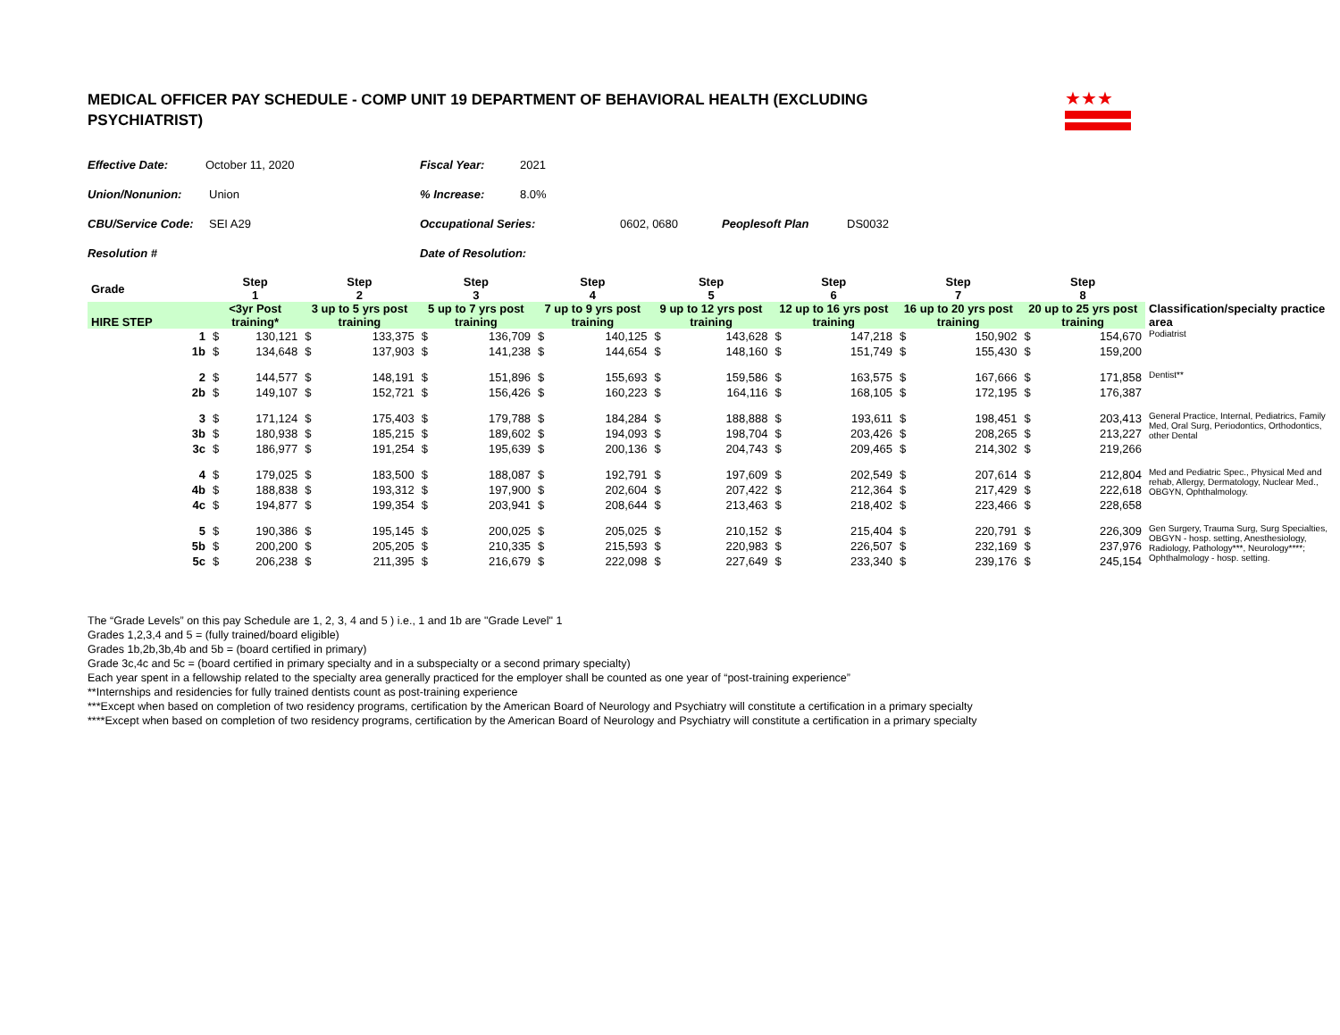MEDICAL OFFICER PAY SCHEDULE - COMP UNIT 19 DEPARTMENT OF BEHAVIORAL HEALTH (EXCLUDING PSYCHIATRIST)
★★★
Effective Date: October 11, 2020 Fiscal Year: 2021
Union/Nonunion: Union% Increase: 8.0%
CBU/Service Code: SEI A29 Occupational Series: 0602, 0680 Peoplesoft Plan DS0032
Resolution # Date of Resolution:
| Grade | Step 1 | | Step 2 | | Step 3 | | Step 4 | | Step 5 | | Step 6 | | Step 7 | | Step 8 | | |
| --- | --- | --- | --- | --- | --- | --- | --- | --- | --- | --- | --- | --- | --- | --- | --- | --- | --- |
| HIRE STEP | <3yr Post training* | | 3 up to 5 yrs post training | | 5 up to 7 yrs post training | | 7 up to 9 yrs post training | | 9 up to 12 yrs post training | | 12 up to 16 yrs post training | | 16 up to 20 yrs post training | | 20 up to 25 yrs post training | | Classification/specialty practice area |
| 1 | $ | 130,121 | $ | 133,375 | $ | 136,709 | $ | 140,125 | $ | 143,628 | $ | 147,218 | $ | 150,902 | $ | 154,670 | Podiatrist |
| 1b | $ | 134,648 | $ | 137,903 | $ | 141,238 | $ | 144,654 | $ | 148,160 | $ | 151,749 | $ | 155,430 | $ | 159,200 | |
| 2 | $ | 144,577 | $ | 148,191 | $ | 151,896 | $ | 155,693 | $ | 159,586 | $ | 163,575 | $ | 167,666 | $ | 171,858 | Dentist** |
| 2b | $ | 149,107 | $ | 152,721 | $ | 156,426 | $ | 160,223 | $ | 164,116 | $ | 168,105 | $ | 172,195 | $ | 176,387 | |
| 3 | $ | 171,124 | $ | 175,403 | $ | 179,788 | $ | 184,284 | $ | 188,888 | $ | 193,611 | $ | 198,451 | $ | 203,413 | General Practice, Internal, Pediatrics, Family Med, Oral Surg, Periodontics, Orthodontics, other Dental |
| 3b | $ | 180,938 | $ | 185,215 | $ | 189,602 | $ | 194,093 | $ | 198,704 | $ | 203,426 | $ | 208,265 | $ | 213,227 | |
| 3c | $ | 186,977 | $ | 191,254 | $ | 195,639 | $ | 200,136 | $ | 204,743 | $ | 209,465 | $ | 214,302 | $ | 219,266 | |
| 4 | $ | 179,025 | $ | 183,500 | $ | 188,087 | $ | 192,791 | $ | 197,609 | $ | 202,549 | $ | 207,614 | $ | 212,804 | Med and Pediatric Spec., Physical Med and rehab, Allergy, Dermatology, Nuclear Med., OBGYN, Ophthalmology. |
| 4b | $ | 188,838 | $ | 193,312 | $ | 197,900 | $ | 202,604 | $ | 207,422 | $ | 212,364 | $ | 217,429 | $ | 222,618 | |
| 4c | $ | 194,877 | $ | 199,354 | $ | 203,941 | $ | 208,644 | $ | 213,463 | $ | 218,402 | $ | 223,466 | $ | 228,658 | |
| 5 | $ | 190,386 | $ | 195,145 | $ | 200,025 | $ | 205,025 | $ | 210,152 | $ | 215,404 | $ | 220,791 | $ | 226,309 | Gen Surgery, Trauma Surg, Surg Specialties, OBGYN - hosp. setting, Anesthesiology, Radiology, Pathology***, Neurology****; Ophthalmology - hosp. setting. |
| 5b | $ | 200,200 | $ | 205,205 | $ | 210,335 | $ | 215,593 | $ | 220,983 | $ | 226,507 | $ | 232,169 | $ | 237,976 | |
| 5c | $ | 206,238 | $ | 211,395 | $ | 216,679 | $ | 222,098 | $ | 227,649 | $ | 233,340 | $ | 239,176 | $ | 245,154 | |
The “Grade Levels” on this pay Schedule are 1, 2, 3, 4 and 5 ) i.e., 1 and 1b are "Grade Level" 1
Grades 1,2,3,4 and 5 = (fully trained/board eligible)
Grades 1b,2b,3b,4b and 5b = (board certified in primary)
Grade 3c,4c and 5c = (board certified in primary specialty and in a subspecialty or a second primary specialty)
Each year spent in a fellowship related to the specialty area generally practiced for the employer shall be counted as one year of “post-training experience”
**Internships and residencies for fully trained dentists count as post-training experience
***Except when based on completion of two residency programs, certification by the American Board of Neurology and Psychiatry will constitute a certification in a primary specialty
****Except when based on completion of two residency programs, certification by the American Board of Neurology and Psychiatry will constitute a certification in a primary specialty